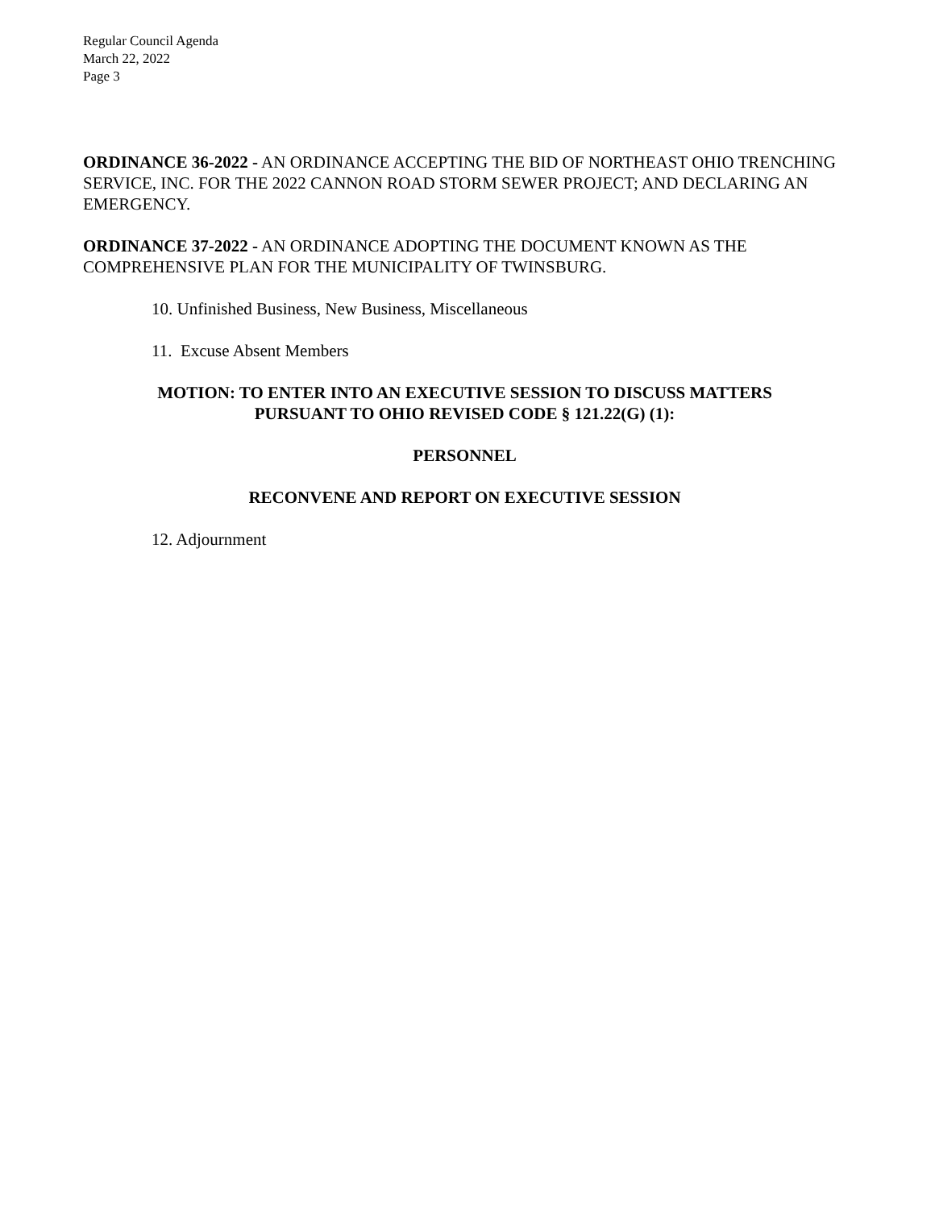Regular Council Agenda
March 22, 2022
Page 3
ORDINANCE 36-2022 - AN ORDINANCE ACCEPTING THE BID OF NORTHEAST OHIO TRENCHING SERVICE, INC. FOR THE 2022 CANNON ROAD STORM SEWER PROJECT; AND DECLARING AN EMERGENCY.
ORDINANCE 37-2022 - AN ORDINANCE ADOPTING THE DOCUMENT KNOWN AS THE COMPREHENSIVE PLAN FOR THE MUNICIPALITY OF TWINSBURG.
10. Unfinished Business, New Business, Miscellaneous
11. Excuse Absent Members
MOTION: TO ENTER INTO AN EXECUTIVE SESSION TO DISCUSS MATTERS
PURSUANT TO OHIO REVISED CODE § 121.22(G) (1):
PERSONNEL
RECONVENE AND REPORT ON EXECUTIVE SESSION
12. Adjournment